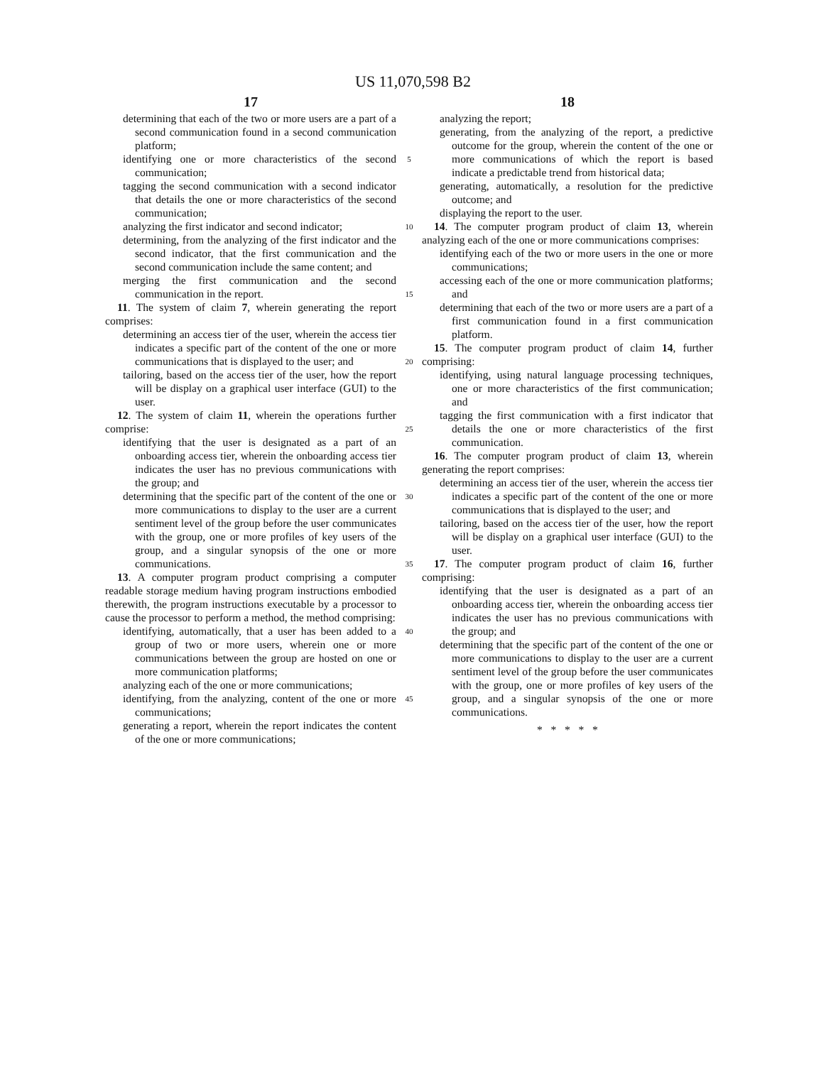US 11,070,598 B2
17
determining that each of the two or more users are a part of a second communication found in a second communication platform;
identifying one or more characteristics of the second communication;
tagging the second communication with a second indicator that details the one or more characteristics of the second communication;
analyzing the first indicator and second indicator;
determining, from the analyzing of the first indicator and the second indicator, that the first communication and the second communication include the same content; and
merging the first communication and the second communication in the report.
11. The system of claim 7, wherein generating the report comprises:
determining an access tier of the user, wherein the access tier indicates a specific part of the content of the one or more communications that is displayed to the user; and
tailoring, based on the access tier of the user, how the report will be display on a graphical user interface (GUI) to the user.
12. The system of claim 11, wherein the operations further comprise:
identifying that the user is designated as a part of an onboarding access tier, wherein the onboarding access tier indicates the user has no previous communications with the group; and
determining that the specific part of the content of the one or more communications to display to the user are a current sentiment level of the group before the user communicates with the group, one or more profiles of key users of the group, and a singular synopsis of the one or more communications.
13. A computer program product comprising a computer readable storage medium having program instructions embodied therewith, the program instructions executable by a processor to cause the processor to perform a method, the method comprising:
identifying, automatically, that a user has been added to a group of two or more users, wherein one or more communications between the group are hosted on one or more communication platforms;
analyzing each of the one or more communications;
identifying, from the analyzing, content of the one or more communications;
generating a report, wherein the report indicates the content of the one or more communications;
5
10
15
20
25
30
35
40
45
18
analyzing the report;
generating, from the analyzing of the report, a predictive outcome for the group, wherein the content of the one or more communications of which the report is based indicate a predictable trend from historical data;
generating, automatically, a resolution for the predictive outcome; and
displaying the report to the user.
14. The computer program product of claim 13, wherein analyzing each of the one or more communications comprises:
identifying each of the two or more users in the one or more communications;
accessing each of the one or more communication platforms; and
determining that each of the two or more users are a part of a first communication found in a first communication platform.
15. The computer program product of claim 14, further comprising:
identifying, using natural language processing techniques, one or more characteristics of the first communication; and
tagging the first communication with a first indicator that details the one or more characteristics of the first communication.
16. The computer program product of claim 13, wherein generating the report comprises:
determining an access tier of the user, wherein the access tier indicates a specific part of the content of the one or more communications that is displayed to the user; and
tailoring, based on the access tier of the user, how the report will be display on a graphical user interface (GUI) to the user.
17. The computer program product of claim 16, further comprising:
identifying that the user is designated as a part of an onboarding access tier, wherein the onboarding access tier indicates the user has no previous communications with the group; and
determining that the specific part of the content of the one or more communications to display to the user are a current sentiment level of the group before the user communicates with the group, one or more profiles of key users of the group, and a singular synopsis of the one or more communications.
* * * * *